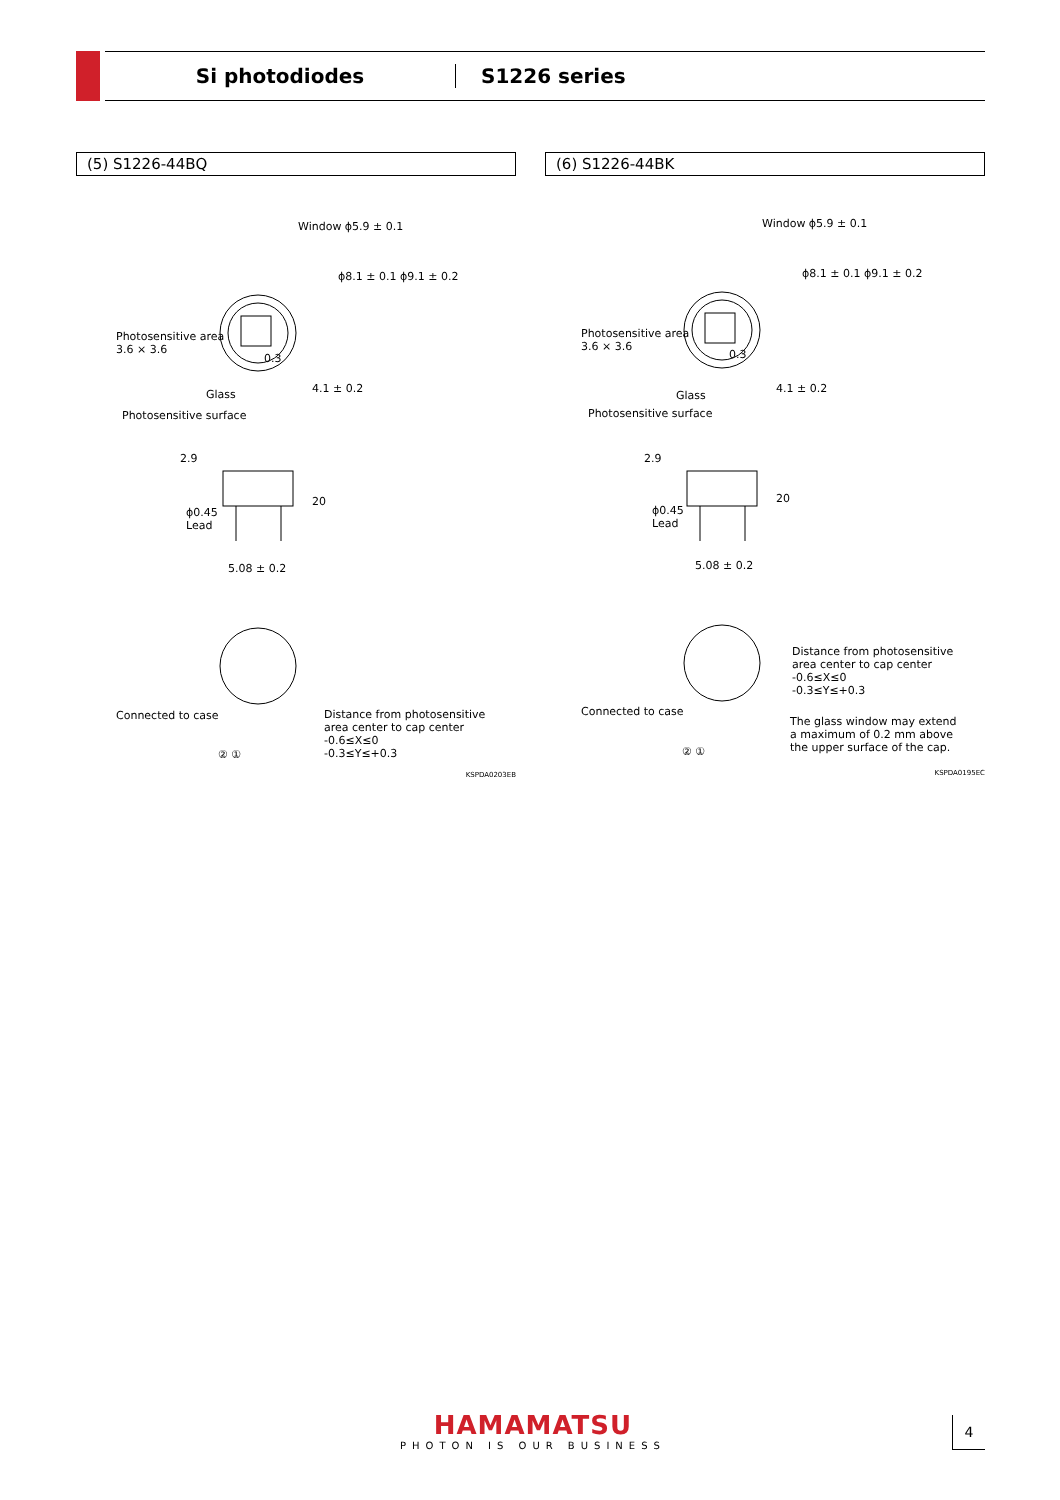Si photodiodes S1226 series
(5) S1226-44BQ
Photosensitive area
3.6 × 3.6
Window ϕ5.9 ± 0.1
ϕ8.1 ± 0.1 ϕ9.1 ± 0.2
0.3
Glass
Photosensitive surface
4.1 ± 0.2
2.9
20
ϕ0.45
Lead
5.08 ± 0.2
Connected to case
② ①
Distance from photosensitive
area center to cap center
-0.6≤X≤0
-0.3≤Y≤+0.3
KSPDA0203EB
(6) S1226-44BK
Photosensitive area
3.6 × 3.6
Window ϕ5.9 ± 0.1
ϕ8.1 ± 0.1 ϕ9.1 ± 0.2
0.3
Glass
Photosensitive surface
4.1 ± 0.2
2.9
20
ϕ0.45
Lead
5.08 ± 0.2
Distance from photosensitive
area center to cap center
-0.6≤X≤0
-0.3≤Y≤+0.3
Connected to case
② ①
The glass window may extend
a maximum of 0.2 mm above
the upper surface of the cap.
KSPDA0195EC
HAMAMATSU
PHOTON IS OUR BUSINESS
4